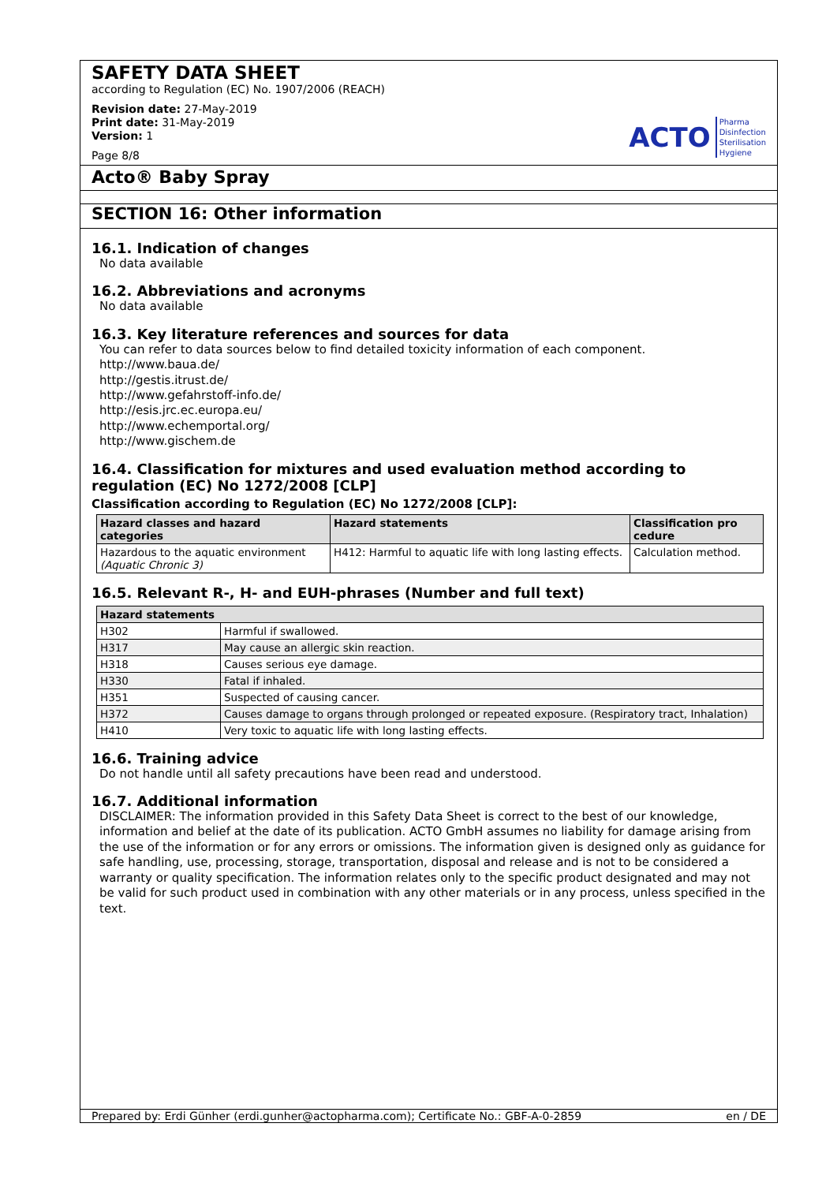SAFETY DATA SHEET
according to Regulation (EC) No. 1907/2006 (REACH)
Revision date: 27-May-2019
Print date: 31-May-2019
Version: 1
Page 8/8
ACTO Pharma
Disinfection
Sterilisation
Hygiene
Acto® Baby Spray
SECTION 16: Other information
16.1. Indication of changes
No data available
16.2. Abbreviations and acronyms
No data available
16.3. Key literature references and sources for data
You can refer to data sources below to find detailed toxicity information of each component.
http://www.baua.de/
http://gestis.itrust.de/
http://www.gefahrstoff-info.de/
http://esis.jrc.ec.europa.eu/
http://www.echemportal.org/
http://www.gischem.de
16.4. Classification for mixtures and used evaluation method according to regulation (EC) No 1272/2008 [CLP]
Classification according to Regulation (EC) No 1272/2008 [CLP]:
| Hazard classes and hazard categories | Hazard statements | Classification pro cedure |
| --- | --- | --- |
| Hazardous to the aquatic environment (Aquatic Chronic 3) | H412: Harmful to aquatic life with long lasting effects. | Calculation method. |
16.5. Relevant R-, H- and EUH-phrases (Number and full text)
| Hazard statements | |
| --- | --- |
| H302 | Harmful if swallowed. |
| H317 | May cause an allergic skin reaction. |
| H318 | Causes serious eye damage. |
| H330 | Fatal if inhaled. |
| H351 | Suspected of causing cancer. |
| H372 | Causes damage to organs through prolonged or repeated exposure. (Respiratory tract, Inhalation) |
| H410 | Very toxic to aquatic life with long lasting effects. |
16.6. Training advice
Do not handle until all safety precautions have been read and understood.
16.7. Additional information
DISCLAIMER: The information provided in this Safety Data Sheet is correct to the best of our knowledge, information and belief at the date of its publication. ACTO GmbH assumes no liability for damage arising from the use of the information or for any errors or omissions. The information given is designed only as guidance for safe handling, use, processing, storage, transportation, disposal and release and is not to be considered a warranty or quality specification. The information relates only to the specific product designated and may not be valid for such product used in combination with any other materials or in any process, unless specified in the text.
Prepared by: Erdi Günher (erdi.gunher@actopharma.com); Certificate No.: GBF-A-0-2859 en / DE